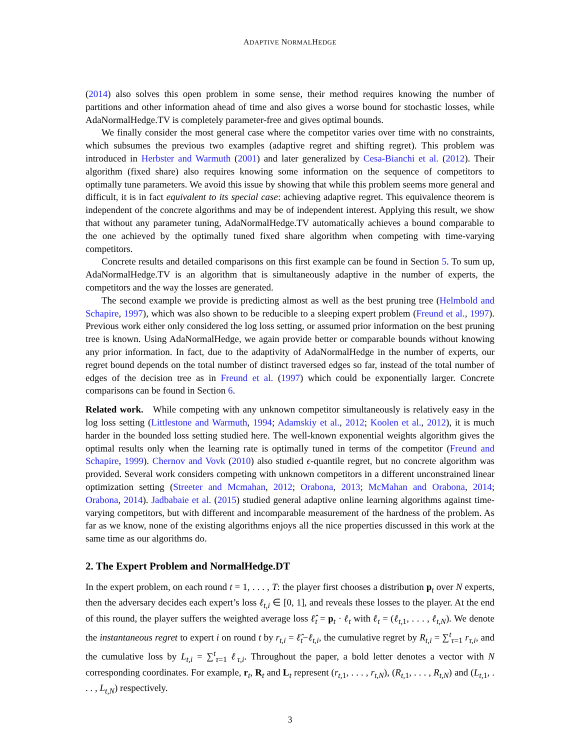ADAPTIVE NORMALHEDGE
(2014) also solves this open problem in some sense, their method requires knowing the number of partitions and other information ahead of time and also gives a worse bound for stochastic losses, while AdaNormalHedge.TV is completely parameter-free and gives optimal bounds.
We finally consider the most general case where the competitor varies over time with no constraints, which subsumes the previous two examples (adaptive regret and shifting regret). This problem was introduced in Herbster and Warmuth (2001) and later generalized by Cesa-Bianchi et al. (2012). Their algorithm (fixed share) also requires knowing some information on the sequence of competitors to optimally tune parameters. We avoid this issue by showing that while this problem seems more general and difficult, it is in fact equivalent to its special case: achieving adaptive regret. This equivalence theorem is independent of the concrete algorithms and may be of independent interest. Applying this result, we show that without any parameter tuning, AdaNormalHedge.TV automatically achieves a bound comparable to the one achieved by the optimally tuned fixed share algorithm when competing with time-varying competitors.
Concrete results and detailed comparisons on this first example can be found in Section 5. To sum up, AdaNormalHedge.TV is an algorithm that is simultaneously adaptive in the number of experts, the competitors and the way the losses are generated.
The second example we provide is predicting almost as well as the best pruning tree (Helmbold and Schapire, 1997), which was also shown to be reducible to a sleeping expert problem (Freund et al., 1997). Previous work either only considered the log loss setting, or assumed prior information on the best pruning tree is known. Using AdaNormalHedge, we again provide better or comparable bounds without knowing any prior information. In fact, due to the adaptivity of AdaNormalHedge in the number of experts, our regret bound depends on the total number of distinct traversed edges so far, instead of the total number of edges of the decision tree as in Freund et al. (1997) which could be exponentially larger. Concrete comparisons can be found in Section 6.
Related work. While competing with any unknown competitor simultaneously is relatively easy in the log loss setting (Littlestone and Warmuth, 1994; Adamskiy et al., 2012; Koolen et al., 2012), it is much harder in the bounded loss setting studied here. The well-known exponential weights algorithm gives the optimal results only when the learning rate is optimally tuned in terms of the competitor (Freund and Schapire, 1999). Chernov and Vovk (2010) also studied ϵ-quantile regret, but no concrete algorithm was provided. Several work considers competing with unknown competitors in a different unconstrained linear optimization setting (Streeter and Mcmahan, 2012; Orabona, 2013; McMahan and Orabona, 2014; Orabona, 2014). Jadbabaie et al. (2015) studied general adaptive online learning algorithms against time-varying competitors, but with different and incomparable measurement of the hardness of the problem. As far as we know, none of the existing algorithms enjoys all the nice properties discussed in this work at the same time as our algorithms do.
2. The Expert Problem and NormalHedge.DT
In the expert problem, on each round t = 1, . . . , T: the player first chooses a distribution p<sub>t</sub> over N experts, then the adversary decides each expert’s loss ℓ<sub>t,i</sub> ∈ [0, 1], and reveals these losses to the player. At the end of this round, the player suffers the weighted average loss ℓ̂<sub>t</sub> = p<sub>t</sub> · ℓ<sub>t</sub> with ℓ<sub>t</sub> = (ℓ<sub>t,1</sub>, . . . , ℓ<sub>t,N</sub>). We denote the instantaneous regret to expert i on round t by r<sub>t,i</sub> = ℓ̂<sub>t</sub>−ℓ<sub>t,i</sub>, the cumulative regret by R<sub>t,i</sub> = ∑<sup>t</sup><sub>τ=1</sub> r<sub>τ,i</sub>, and the cumulative loss by L<sub>t,i</sub> = ∑<sup>t</sup><sub>τ=1</sub> ℓ<sub>τ,i</sub>. Throughout the paper, a bold letter denotes a vector with N corresponding coordinates. For example, r<sub>t</sub>, R<sub>t</sub> and L<sub>t</sub> represent (r<sub>t,1</sub>, . . . , r<sub>t,N</sub>), (R<sub>t,1</sub>, . . . , R<sub>t,N</sub>) and (L<sub>t,1</sub>, . . . , L<sub>t,N</sub>) respectively.
3